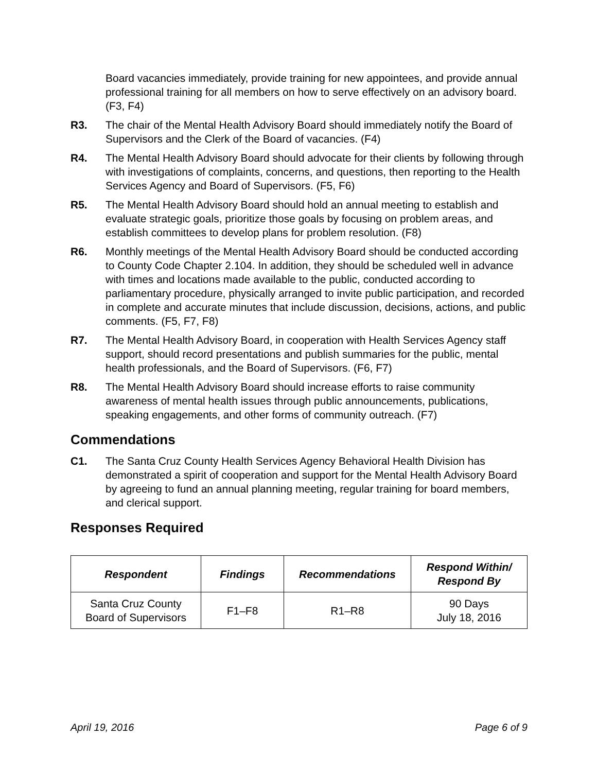Board vacancies immediately, provide training for new appointees, and provide annual professional training for all members on how to serve effectively on an advisory board. (F3, F4)
R3. The chair of the Mental Health Advisory Board should immediately notify the Board of Supervisors and the Clerk of the Board of vacancies. (F4)
R4. The Mental Health Advisory Board should advocate for their clients by following through with investigations of complaints, concerns, and questions, then reporting to the Health Services Agency and Board of Supervisors. (F5, F6)
R5. The Mental Health Advisory Board should hold an annual meeting to establish and evaluate strategic goals, prioritize those goals by focusing on problem areas, and establish committees to develop plans for problem resolution. (F8)
R6. Monthly meetings of the Mental Health Advisory Board should be conducted according to County Code Chapter 2.104. In addition, they should be scheduled well in advance with times and locations made available to the public, conducted according to parliamentary procedure, physically arranged to invite public participation, and recorded in complete and accurate minutes that include discussion, decisions, actions, and public comments. (F5, F7, F8)
R7. The Mental Health Advisory Board, in cooperation with Health Services Agency staff support, should record presentations and publish summaries for the public, mental health professionals, and the Board of Supervisors. (F6, F7)
R8. The Mental Health Advisory Board should increase efforts to raise community awareness of mental health issues through public announcements, publications, speaking engagements, and other forms of community outreach. (F7)
Commendations
C1. The Santa Cruz County Health Services Agency Behavioral Health Division has demonstrated a spirit of cooperation and support for the Mental Health Advisory Board by agreeing to fund an annual planning meeting, regular training for board members, and clerical support.
Responses Required
| Respondent | Findings | Recommendations | Respond Within/ Respond By |
| --- | --- | --- | --- |
| Santa Cruz County Board of Supervisors | F1–F8 | R1–R8 | 90 Days July 18, 2016 |
April 19, 2016 Page 6 of 9